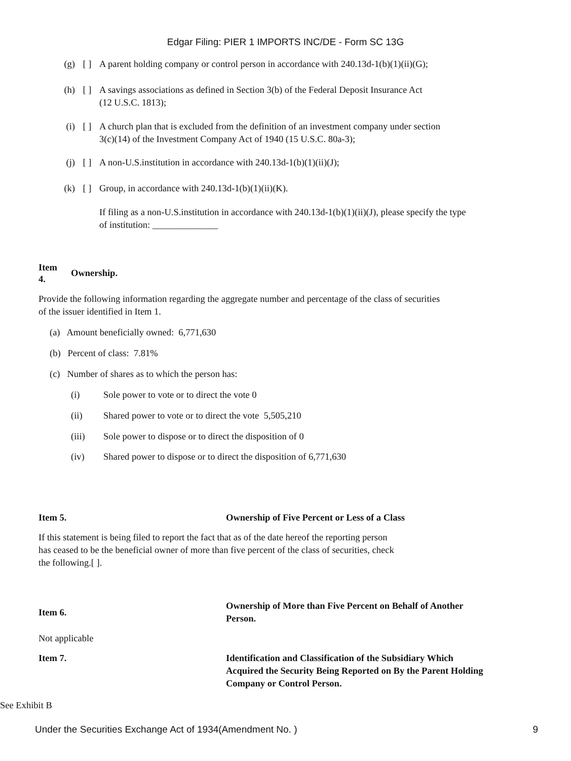Edgar Filing: PIER 1 IMPORTS INC/DE - Form SC 13G
(g) [ ] A parent holding company or control person in accordance with 240.13d-1(b)(1)(ii)(G);
(h) [ ] A savings associations as defined in Section 3(b) of the Federal Deposit Insurance Act
(12 U.S.C. 1813);
(i) [ ] A church plan that is excluded from the definition of an investment company under section
3(c)(14) of the Investment Company Act of 1940 (15 U.S.C. 80a-3);
(j) [ ] A non-U.S.institution in accordance with 240.13d-1(b)(1)(ii)(J);
(k) [ ] Group, in accordance with 240.13d-1(b)(1)(ii)(K).
If filing as a non-U.S.institution in accordance with 240.13d-1(b)(1)(ii)(J), please specify the type
of institution: ______________
Item
4. Ownership.
Provide the following information regarding the aggregate number and percentage of the class of securities
of the issuer identified in Item 1.
(a) Amount beneficially owned: 6,771,630
(b) Percent of class: 7.81%
(c) Number of shares as to which the person has:
(i) Sole power to vote or to direct the vote 0
(ii) Shared power to vote or to direct the vote 5,505,210
(iii) Sole power to dispose or to direct the disposition of 0
(iv) Shared power to dispose or to direct the disposition of 6,771,630
Item 5. Ownership of Five Percent or Less of a Class
If this statement is being filed to report the fact that as of the date hereof the reporting person
has ceased to be the beneficial owner of more than five percent of the class of securities, check
the following.[ ].
Item 6. Ownership of More than Five Percent on Behalf of Another
Person.
Not applicable
Item 7. Identification and Classification of the Subsidiary Which
Acquired the Security Being Reported on By the Parent Holding
Company or Control Person.
See Exhibit B
Under the Securities Exchange Act of 1934(Amendment No. ) 9